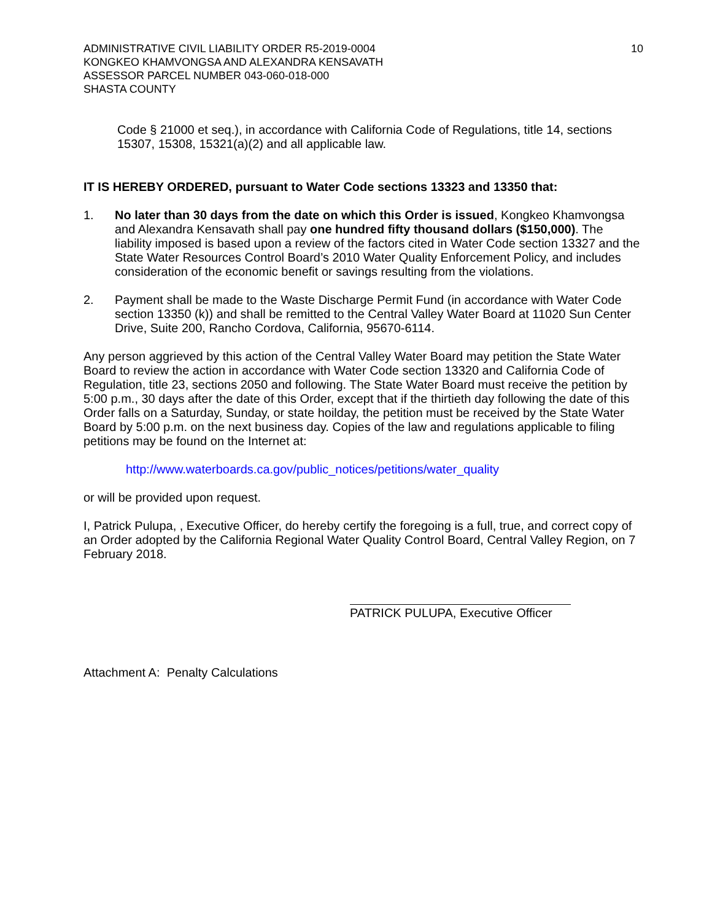ADMINISTRATIVE CIVIL LIABILITY ORDER R5-2019-0004
KONGKEO KHAMVONGSA AND ALEXANDRA KENSAVATH
ASSESSOR PARCEL NUMBER 043-060-018-000
SHASTA COUNTY
10
Code § 21000 et seq.), in accordance with California Code of Regulations, title 14, sections 15307, 15308, 15321(a)(2) and all applicable law.
IT IS HEREBY ORDERED, pursuant to Water Code sections 13323 and 13350 that:
1. No later than 30 days from the date on which this Order is issued, Kongkeo Khamvongsa and Alexandra Kensavath shall pay one hundred fifty thousand dollars ($150,000). The liability imposed is based upon a review of the factors cited in Water Code section 13327 and the State Water Resources Control Board’s 2010 Water Quality Enforcement Policy, and includes consideration of the economic benefit or savings resulting from the violations.
2. Payment shall be made to the Waste Discharge Permit Fund (in accordance with Water Code section 13350 (k)) and shall be remitted to the Central Valley Water Board at 11020 Sun Center Drive, Suite 200, Rancho Cordova, California, 95670-6114.
Any person aggrieved by this action of the Central Valley Water Board may petition the State Water Board to review the action in accordance with Water Code section 13320 and California Code of Regulation, title 23, sections 2050 and following. The State Water Board must receive the petition by 5:00 p.m., 30 days after the date of this Order, except that if the thirtieth day following the date of this Order falls on a Saturday, Sunday, or state hoilday, the petition must be received by the State Water Board by 5:00 p.m. on the next business day. Copies of the law and regulations applicable to filing petitions may be found on the Internet at:
http://www.waterboards.ca.gov/public_notices/petitions/water_quality
or will be provided upon request.
I, Patrick Pulupa, , Executive Officer, do hereby certify the foregoing is a full, true, and correct copy of an Order adopted by the California Regional Water Quality Control Board, Central Valley Region, on 7 February 2018.
PATRICK PULUPA, Executive Officer
Attachment A: Penalty Calculations